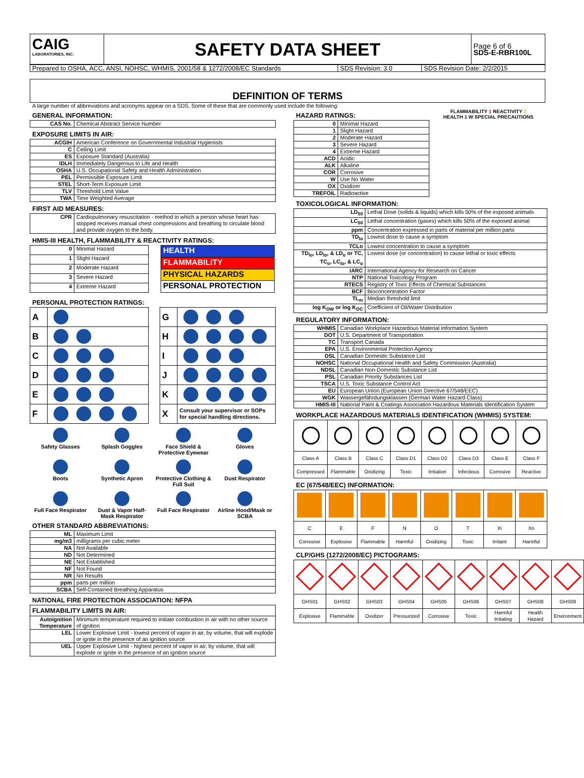| CAIG LABORATORIES, INC. | SAFETY DATA SHEET | Page 6 of 6 SDS-E-RBR100L |
| Prepared to OSHA, ACC, ANSI, NOHSC, WHMIS, 2001/58 & 1272/2008/EC Standards | SDS Revision: 3.0 | SDS Revision Date: 2/2/2015 |
DEFINITION OF TERMS
A large number of abbreviations and acronyms appear on a SDS. Some of these that are commonly used include the following:
GENERAL INFORMATION:
| CAS No. | Chemical Abstract Service Number |
EXPOSURE LIMITS IN AIR:
| ACGIH | American Conference on Governmental Industrial Hygienists |
| C | Ceiling Limit |
| ES | Exposure Standard (Australia) |
| IDLH | Immediately Dangerous to Life and Health |
| OSHA | U.S. Occupational Safety and Health Administration |
| PEL | Permissible Exposure Limit |
| STEL | Short-Term Exposure Limit |
| TLV | Threshold Limit Value |
| TWA | Time Weighted Average |
FIRST AID MEASURES:
| CPR | Cardiopulmonary resuscitation - method in which a person whose heart has stopped receives manual chest compressions and breathing to circulate blood and provide oxygen to the body. |
HMIS-III HEALTH, FLAMMABILITY & REACTIVITY RATINGS:
| 0 | Minimal Hazard |
| 1 | Slight Hazard |
| 2 | Moderate Hazard |
| 3 | Severe Hazard |
| 4 | Extreme Hazard |
| HEALTH |
| FLAMMABILITY |
| PHYSICAL HAZARDS |
| PERSONAL PROTECTION |
PERSONAL PROTECTION RATINGS:
| A | |
| B | |
| C | |
| D | |
| E | |
| F | |
| G | |
| H | |
| I | |
| J | |
| K | |
| X | Consult your supervisor or SOPs for special handling directions. |
Safety Glasses
Splash Goggles
Face Shield & Protective Eyewear
Gloves
Boots
Synthetic Apron
Protective Clothing & Full Suit
Dust Respirator
Full Face Respirator
Dust & Vapor Half-Mask Respirator
Full Face Respirator
Airline Hood/Mask or SCBA
OTHER STANDARD ABBREVIATIONS:
| ML | Maximum Limit |
| mg/m3 | milligrams per cubic meter |
| NA | Not Available |
| ND | Not Determined |
| NE | Not Established |
| NF | Not Found |
| NR | No Results |
| ppm | parts per million |
| SCBA | Self-Contained Breathing Apparatus |
NATIONAL FIRE PROTECTION ASSOCIATION: NFPA
| FLAMMABILITY LIMITS IN AIR: | |
| --- | --- |
| Autoignition Temperature | Minimum temperature required to initiate combustion in air with no other source of ignition |
| LEL | Lower Explosive Limit - lowest percent of vapor in air, by volume, that will explode or ignite in the presence of an ignition source |
| UEL | Upper Explosive Limit - highest percent of vapor in air, by volume, that will explode or ignite in the presence of an ignition source |
HAZARD RATINGS:
| 0 | Minimal Hazard |
| 1 | Slight Hazard |
| 2 | Moderate Hazard |
| 3 | Severe Hazard |
| 4 | Extreme Hazard |
| ACD | Acidic |
| ALK | Alkaline |
| COR | Corrosive |
| W | Use No Water |
| OX | Oxidizer |
| TREFOIL | Radioactive |
FLAMMABILITY 1 REACTIVITY 2
HEALTH 1 W SPECIAL PRECAUTIONS
TOXICOLOGICAL INFORMATION:
| LD<sub>50</sub> | Lethal Dose (solids & liquids) which kills 50% of the exposed animals |
| LC<sub>50</sub> | Lethal concentration (gases) which kills 50% of the exposed animal |
| ppm | Concentration expressed in parts of material per million parts |
| TD<sub>lo</sub> | Lowest dose to cause a symptom |
| TCLo | Lowest concentration to cause a symptom |
| TD<sub>lo</sub>, LD<sub>lo</sub>, & LD<sub>o</sub> or TC, TC<sub>o</sub>, LC<sub>lo</sub>, & LC<sub>o</sub> | Lowest dose (or concentration) to cause lethal or toxic effects |
| IARC | International Agency for Research on Cancer |
| NTP | National Toxicology Program |
| RTECS | Registry of Toxic Effects of Chemical Substances |
| BCF | Bioconcentration Factor |
| TL<sub>m</sub> | Median threshold limit |
| log K<sub>OW</sub> or log K<sub>OC</sub> | Coefficient of Oil/Water Distribution |
REGULATORY INFORMATION:
| WHMIS | Canadian Workplace Hazardous Material Information System |
| DOT | U.S. Department of Transportation |
| TC | Transport Canada |
| EPA | U.S. Environmental Protection Agency |
| DSL | Canadian Domestic Substance List |
| NOHSC | National Occupational Health and Safety Commission (Australia) |
| NDSL | Canadian Non-Domestic Substance List |
| PSL | Canadian Priority Substances List |
| TSCA | U.S. Toxic Substance Control Act |
| EU | European Union (European Union Directive 67/548/EEC) |
| WGK | Wassergefährdungsklassen (German Water Hazard Class) |
| HMIS-III | National Paint & Coatings Association Hazardous Materials Identification System |
WORKPLACE HAZARDOUS MATERIALS IDENTIFICATION (WHMIS) SYSTEM:
| Class A | Class B | Class C | Class D1 | Class D2 | Class D3 | Class E | Class F |
| Compressed | Flammable | Oxidizing | Toxic | Irritation | Infectious | Corrosive | Reactive |
EC (67/548/EEC) INFORMATION:
| C | E | F | N | O | T | Xi | Xn |
| Corrosive | Explosive | Flammable | Harmful | Oxidizing | Toxic | Irritant | Harmful |
CLP/GHS (1272/2008/EC) PICTOGRAMS:
| GHS01 | GHS02 | GHS03 | GHS04 | GHS05 | GHS06 | GHS07 | GHS08 | GHS09 |
| Explosive | Flammable | Oxidizer | Pressurized | Corrosive | Toxic | Harmful Irritating | Health Hazard | Environment |